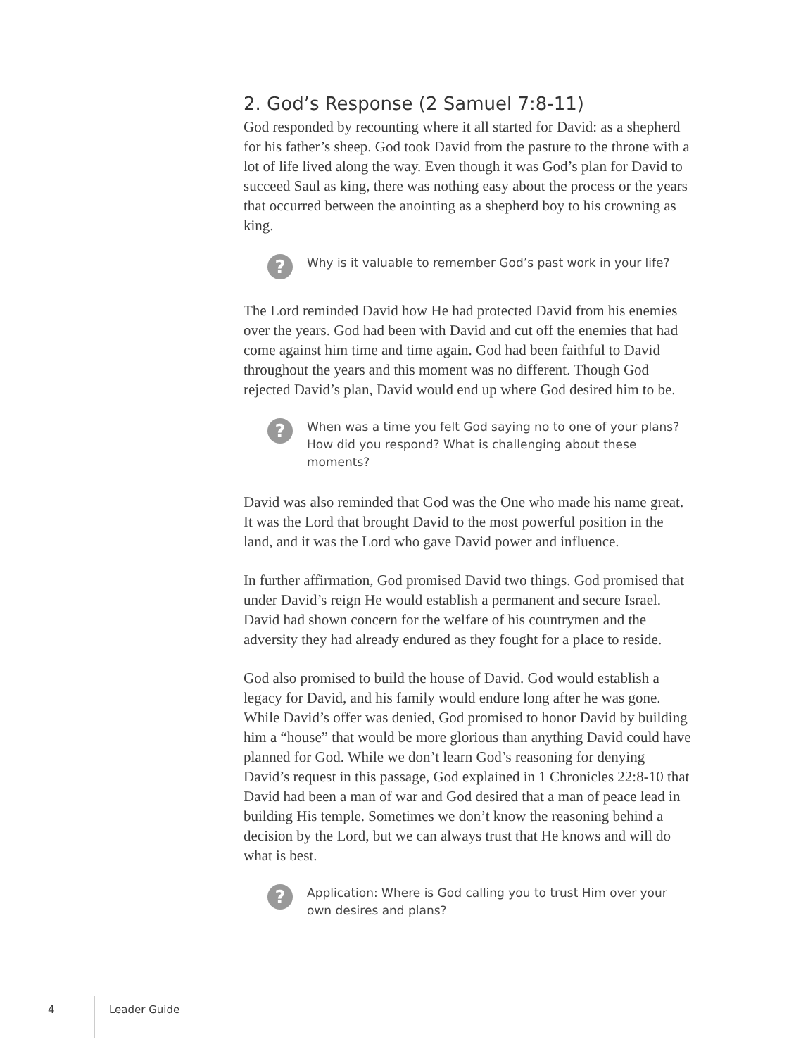2. God’s Response (2 Samuel 7:8-11)
God responded by recounting where it all started for David: as a shepherd for his father’s sheep. God took David from the pasture to the throne with a lot of life lived along the way. Even though it was God’s plan for David to succeed Saul as king, there was nothing easy about the process or the years that occurred between the anointing as a shepherd boy to his crowning as king.
?
Why is it valuable to remember God’s past work in your life?
The Lord reminded David how He had protected David from his enemies over the years. God had been with David and cut off the enemies that had come against him time and time again. God had been faithful to David throughout the years and this moment was no different. Though God rejected David’s plan, David would end up where God desired him to be.
?
When was a time you felt God saying no to one of your plans? How did you respond? What is challenging about these moments?
David was also reminded that God was the One who made his name great. It was the Lord that brought David to the most powerful position in the land, and it was the Lord who gave David power and influence.
In further affirmation, God promised David two things. God promised that under David’s reign He would establish a permanent and secure Israel. David had shown concern for the welfare of his countrymen and the adversity they had already endured as they fought for a place to reside.
God also promised to build the house of David. God would establish a legacy for David, and his family would endure long after he was gone. While David’s offer was denied, God promised to honor David by building him a “house” that would be more glorious than anything David could have planned for God. While we don’t learn God’s reasoning for denying David’s request in this passage, God explained in 1 Chronicles 22:8-10 that David had been a man of war and God desired that a man of peace lead in building His temple. Sometimes we don’t know the reasoning behind a decision by the Lord, but we can always trust that He knows and will do what is best.
?
Application: Where is God calling you to trust Him over your own desires and plans?
4 Leader Guide